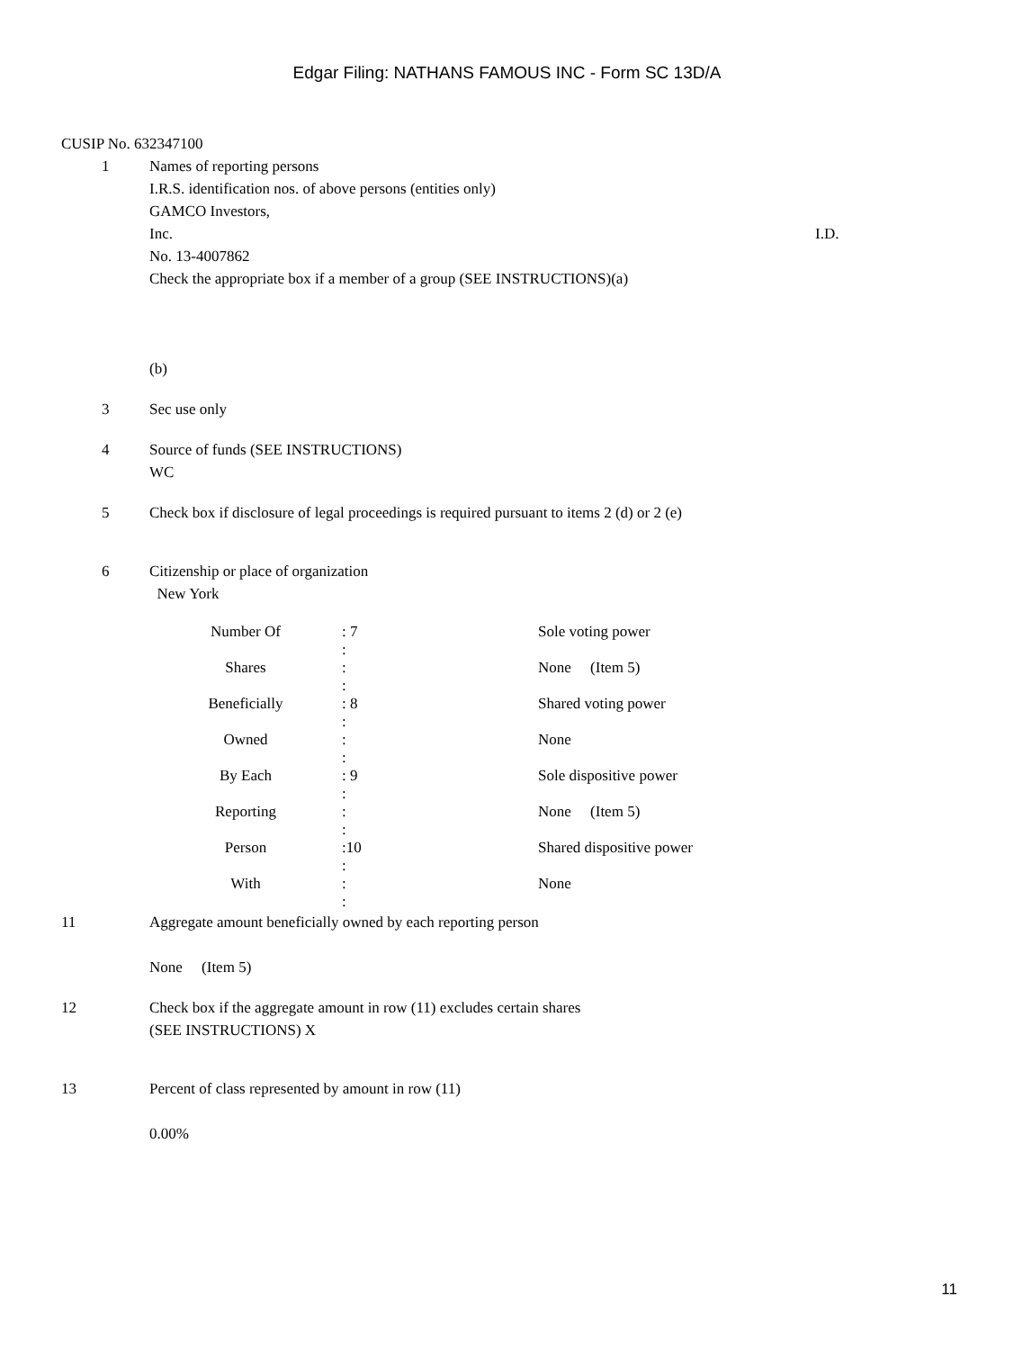Edgar Filing: NATHANS FAMOUS INC - Form SC 13D/A
CUSIP No. 632347100
1 Names of reporting persons
I.R.S. identification nos. of above persons (entities only)
GAMCO Investors,
Inc. I.D.
No. 13-4007862
Check the appropriate box if a member of a group (SEE INSTRUCTIONS)(a)
(b)
3 Sec use only
4 Source of funds (SEE INSTRUCTIONS)
WC
5 Check box if disclosure of legal proceedings is required pursuant to items 2 (d) or 2 (e)
6 Citizenship or place of organization
New York
| Number Of | : 7 : | Sole voting power |
| Shares | : : | None (Item 5) |
| Beneficially | : 8 : | Shared voting power |
| Owned | : : | None |
| By Each | : 9 : | Sole dispositive power |
| Reporting | : : | None (Item 5) |
| Person | :10 : | Shared dispositive power |
| With | : : | None |
11 Aggregate amount beneficially owned by each reporting person
None (Item 5)
12 Check box if the aggregate amount in row (11) excludes certain shares
(SEE INSTRUCTIONS) X
13 Percent of class represented by amount in row (11)
0.00%
11